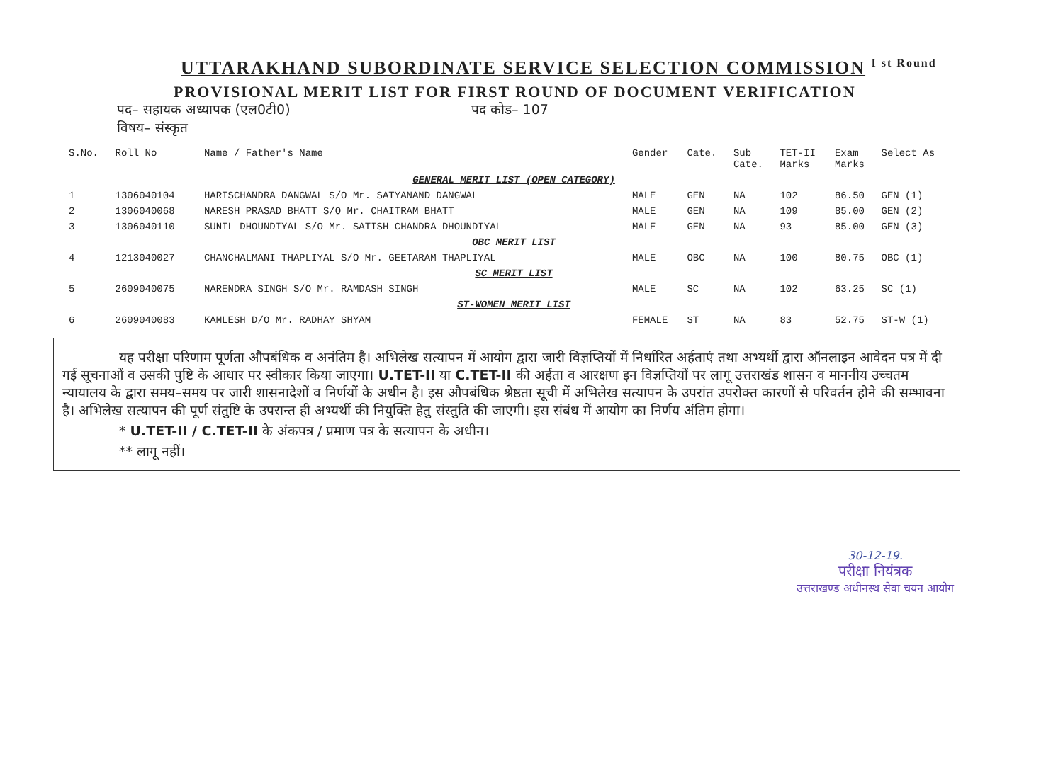UTTARAKHAND SUBORDINATE SERVICE SELECTION COMMISSION I st Round
PROVISIONAL MERIT LIST FOR FIRST ROUND OF DOCUMENT VERIFICATION
पद– सहायक अध्यापक (एल0टी0) पद कोड– 107
विषय– संस्कृत
| S.No. | Roll No | Name / Father's Name | Gender | Cate. | Sub Cate. | TET-II Marks | Exam Marks | Select As |
| --- | --- | --- | --- | --- | --- | --- | --- | --- |
| GENERAL MERIT LIST (OPEN CATEGORY) | | | | | | | | |
| 1 | 1306040104 | HARISCHANDRA DANGWAL S/O Mr. SATYANAND DANGWAL | MALE | GEN | NA | 102 | 86.50 | GEN (1) |
| 2 | 1306040068 | NARESH PRASAD BHATT S/O Mr. CHAITRAM BHATT | MALE | GEN | NA | 109 | 85.00 | GEN (2) |
| 3 | 1306040110 | SUNIL DHOUNDIYAL S/O Mr. SATISH CHANDRA DHOUNDIYAL | MALE | GEN | NA | 93 | 85.00 | GEN (3) |
| OBC MERIT LIST | | | | | | | | |
| 4 | 1213040027 | CHANCHALMANI THAPLIYAL S/O Mr. GEETARAM THAPLIYAL | MALE | OBC | NA | 100 | 80.75 | OBC (1) |
| SC MERIT LIST | | | | | | | | |
| 5 | 2609040075 | NARENDRA SINGH S/O Mr. RAMDASH SINGH | MALE | SC | NA | 102 | 63.25 | SC (1) |
| ST-WOMEN MERIT LIST | | | | | | | | |
| 6 | 2609040083 | KAMLESH D/O Mr. RADHAY SHYAM | FEMALE | ST | NA | 83 | 52.75 | ST-W (1) |
यह परीक्षा परिणाम पूर्णता औपबंधिक व अनंतिम है। अभिलेख सत्यापन में आयोग द्वारा जारी विज्ञप्तियों में निर्धारित अर्हताएं तथा अभ्यर्थी द्वारा ऑनलाइन आवेदन पत्र में दी गई सूचनाओं व उसकी पुष्टि के आधार पर स्वीकार किया जाएगा। U.TET-II या C.TET-II की अर्हता व आरक्षण इन विज्ञप्तियों पर लागू उत्तराखंड शासन व माननीय उच्चतम न्यायालय के द्वारा समय–समय पर जारी शासनादेशों व निर्णयों के अधीन है। इस औपबंधिक श्रेष्ठता सूची में अभिलेख सत्यापन के उपरांत उपरोक्त कारणों से परिवर्तन होने की सम्भावना है। अभिलेख सत्यापन की पूर्ण संतुष्टि के उपरान्त ही अभ्यर्थी की नियुक्ति हेतु संस्तुति की जाएगी। इस संबंध में आयोग का निर्णय अंतिम होगा।
* U.TET-II / C.TET-II के अंकपत्र / प्रमाण पत्र के सत्यापन के अधीन।
** लागू नहीं।
30-12-19.
परीक्षा नियंत्रक
उत्तराखण्ड अधीनस्थ सेवा चयन आयोग